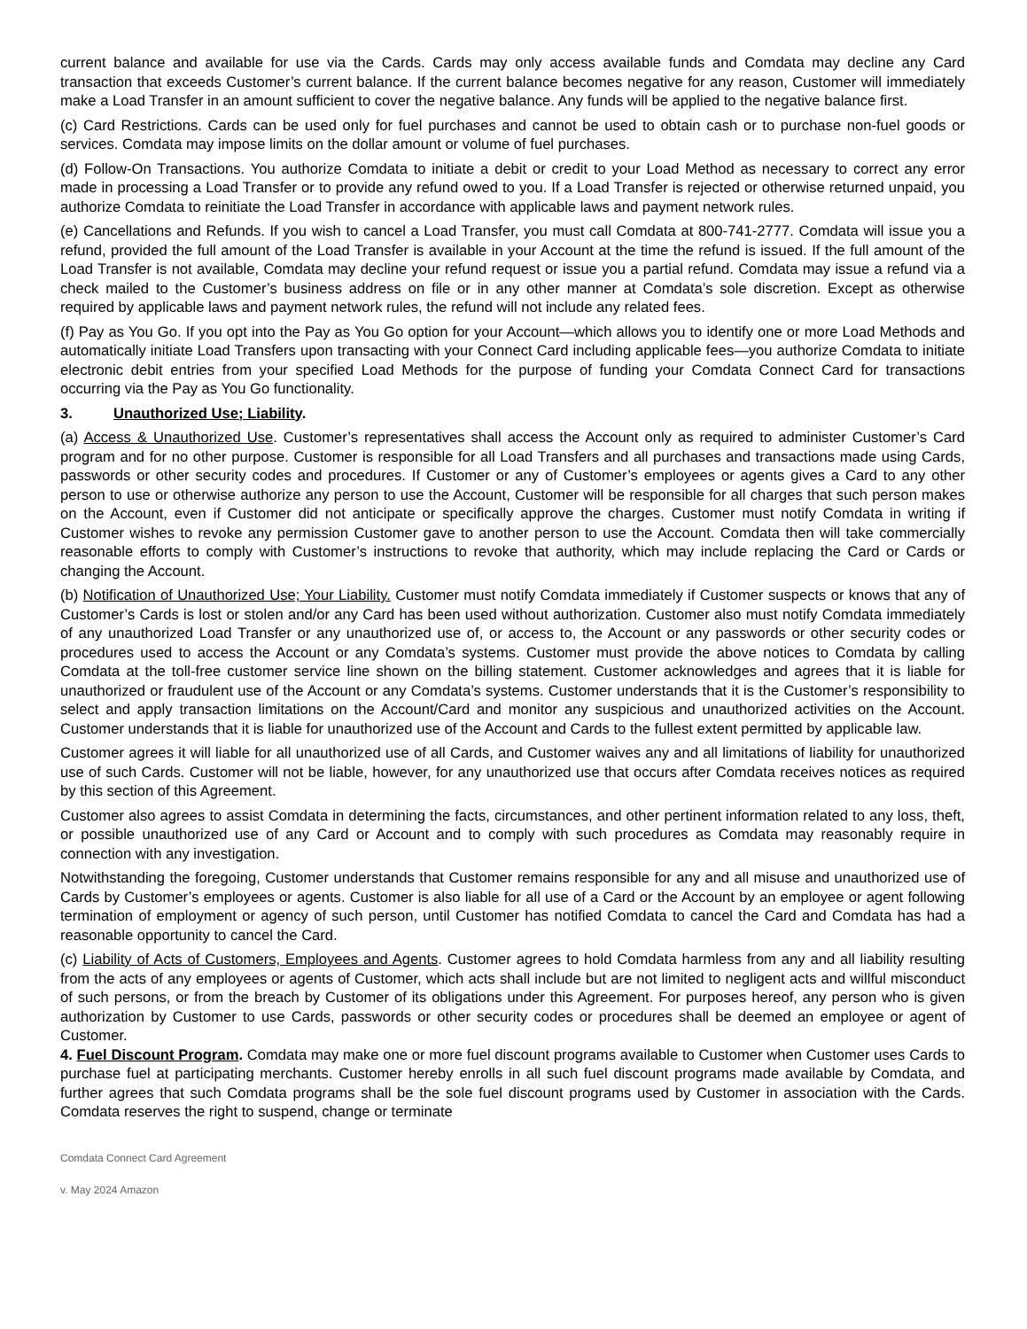current balance and available for use via the Cards. Cards may only access available funds and Comdata may decline any Card transaction that exceeds Customer’s current balance. If the current balance becomes negative for any reason, Customer will immediately make a Load Transfer in an amount sufficient to cover the negative balance. Any funds will be applied to the negative balance first.
(c) Card Restrictions. Cards can be used only for fuel purchases and cannot be used to obtain cash or to purchase non-fuel goods or services. Comdata may impose limits on the dollar amount or volume of fuel purchases.
(d) Follow-On Transactions. You authorize Comdata to initiate a debit or credit to your Load Method as necessary to correct any error made in processing a Load Transfer or to provide any refund owed to you. If a Load Transfer is rejected or otherwise returned unpaid, you authorize Comdata to reinitiate the Load Transfer in accordance with applicable laws and payment network rules.
(e) Cancellations and Refunds. If you wish to cancel a Load Transfer, you must call Comdata at 800-741-2777. Comdata will issue you a refund, provided the full amount of the Load Transfer is available in your Account at the time the refund is issued. If the full amount of the Load Transfer is not available, Comdata may decline your refund request or issue you a partial refund. Comdata may issue a refund via a check mailed to the Customer’s business address on file or in any other manner at Comdata’s sole discretion. Except as otherwise required by applicable laws and payment network rules, the refund will not include any related fees.
(f) Pay as You Go. If you opt into the Pay as You Go option for your Account—which allows you to identify one or more Load Methods and automatically initiate Load Transfers upon transacting with your Connect Card including applicable fees—you authorize Comdata to initiate electronic debit entries from your specified Load Methods for the purpose of funding your Comdata Connect Card for transactions occurring via the Pay as You Go functionality.
3. Unauthorized Use; Liability.
(a) Access & Unauthorized Use. Customer’s representatives shall access the Account only as required to administer Customer’s Card program and for no other purpose. Customer is responsible for all Load Transfers and all purchases and transactions made using Cards, passwords or other security codes and procedures. If Customer or any of Customer’s employees or agents gives a Card to any other person to use or otherwise authorize any person to use the Account, Customer will be responsible for all charges that such person makes on the Account, even if Customer did not anticipate or specifically approve the charges. Customer must notify Comdata in writing if Customer wishes to revoke any permission Customer gave to another person to use the Account. Comdata then will take commercially reasonable efforts to comply with Customer’s instructions to revoke that authority, which may include replacing the Card or Cards or changing the Account.
(b) Notification of Unauthorized Use; Your Liability. Customer must notify Comdata immediately if Customer suspects or knows that any of Customer’s Cards is lost or stolen and/or any Card has been used without authorization. Customer also must notify Comdata immediately of any unauthorized Load Transfer or any unauthorized use of, or access to, the Account or any passwords or other security codes or procedures used to access the Account or any Comdata’s systems. Customer must provide the above notices to Comdata by calling Comdata at the toll-free customer service line shown on the billing statement. Customer acknowledges and agrees that it is liable for unauthorized or fraudulent use of the Account or any Comdata’s systems. Customer understands that it is the Customer’s responsibility to select and apply transaction limitations on the Account/Card and monitor any suspicious and unauthorized activities on the Account. Customer understands that it is liable for unauthorized use of the Account and Cards to the fullest extent permitted by applicable law.
Customer agrees it will liable for all unauthorized use of all Cards, and Customer waives any and all limitations of liability for unauthorized use of such Cards. Customer will not be liable, however, for any unauthorized use that occurs after Comdata receives notices as required by this section of this Agreement.
Customer also agrees to assist Comdata in determining the facts, circumstances, and other pertinent information related to any loss, theft, or possible unauthorized use of any Card or Account and to comply with such procedures as Comdata may reasonably require in connection with any investigation.
Notwithstanding the foregoing, Customer understands that Customer remains responsible for any and all misuse and unauthorized use of Cards by Customer’s employees or agents. Customer is also liable for all use of a Card or the Account by an employee or agent following termination of employment or agency of such person, until Customer has notified Comdata to cancel the Card and Comdata has had a reasonable opportunity to cancel the Card.
(c) Liability of Acts of Customers, Employees and Agents. Customer agrees to hold Comdata harmless from any and all liability resulting from the acts of any employees or agents of Customer, which acts shall include but are not limited to negligent acts and willful misconduct of such persons, or from the breach by Customer of its obligations under this Agreement. For purposes hereof, any person who is given authorization by Customer to use Cards, passwords or other security codes or procedures shall be deemed an employee or agent of Customer.
4. Fuel Discount Program. Comdata may make one or more fuel discount programs available to Customer when Customer uses Cards to purchase fuel at participating merchants. Customer hereby enrolls in all such fuel discount programs made available by Comdata, and further agrees that such Comdata programs shall be the sole fuel discount programs used by Customer in association with the Cards. Comdata reserves the right to suspend, change or terminate
Comdata Connect Card Agreement
v. May 2024 Amazon